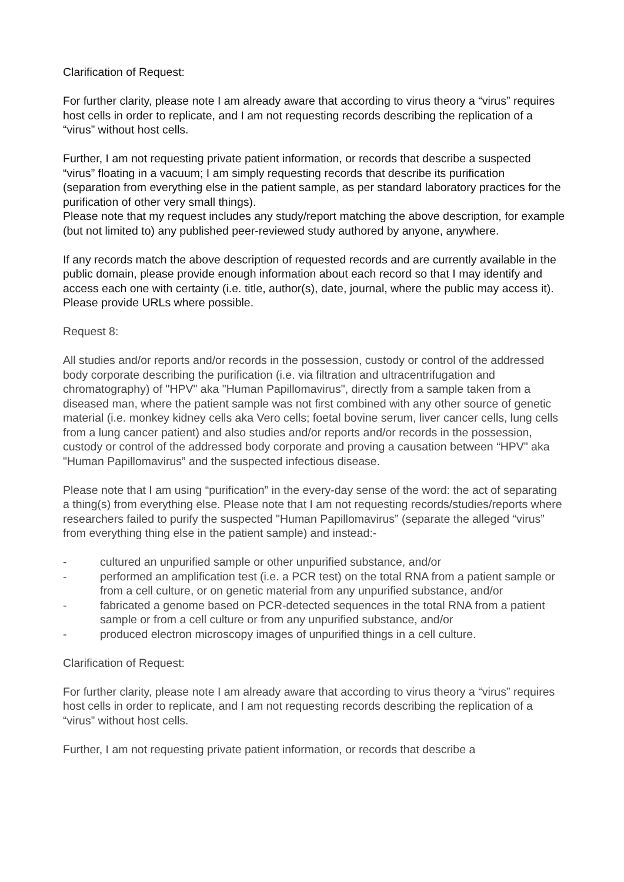Clarification of Request:
For further clarity, please note I am already aware that according to virus theory a “virus” requires host cells in order to replicate, and I am not requesting records describing the replication of a “virus” without host cells.
Further, I am not requesting private patient information, or records that describe a suspected “virus” floating in a vacuum; I am simply requesting records that describe its purification (separation from everything else in the patient sample, as per standard laboratory practices for the purification of other very small things).
Please note that my request includes any study/report matching the above description, for example (but not limited to) any published peer-reviewed study authored by anyone, anywhere.
If any records match the above description of requested records and are currently available in the public domain, please provide enough information about each record so that I may identify and access each one with certainty (i.e. title, author(s), date, journal, where the public may access it). Please provide URLs where possible.
Request 8:
All studies and/or reports and/or records in the possession, custody or control of the addressed body corporate describing the purification (i.e. via filtration and ultracentrifugation and chromatography) of "HPV" aka "Human Papillomavirus", directly from a sample taken from a diseased man, where the patient sample was not first combined with any other source of genetic material (i.e. monkey kidney cells aka Vero cells; foetal bovine serum, liver cancer cells, lung cells from a lung cancer patient) and also studies and/or reports and/or records in the possession, custody or control of the addressed body corporate and proving a causation between “HPV" aka "Human Papillomavirus” and the suspected infectious disease.
Please note that I am using “purification” in the every-day sense of the word: the act of separating a thing(s) from everything else. Please note that I am not requesting records/studies/reports where researchers failed to purify the suspected "Human Papillomavirus” (separate the alleged “virus” from everything thing else in the patient sample) and instead:-
- cultured an unpurified sample or other unpurified substance, and/or
- performed an amplification test (i.e. a PCR test) on the total RNA from a patient sample or from a cell culture, or on genetic material from any unpurified substance, and/or
- fabricated a genome based on PCR-detected sequences in the total RNA from a patient sample or from a cell culture or from any unpurified substance, and/or
- produced electron microscopy images of unpurified things in a cell culture.
Clarification of Request:
For further clarity, please note I am already aware that according to virus theory a “virus” requires host cells in order to replicate, and I am not requesting records describing the replication of a “virus” without host cells.
Further, I am not requesting private patient information, or records that describe a